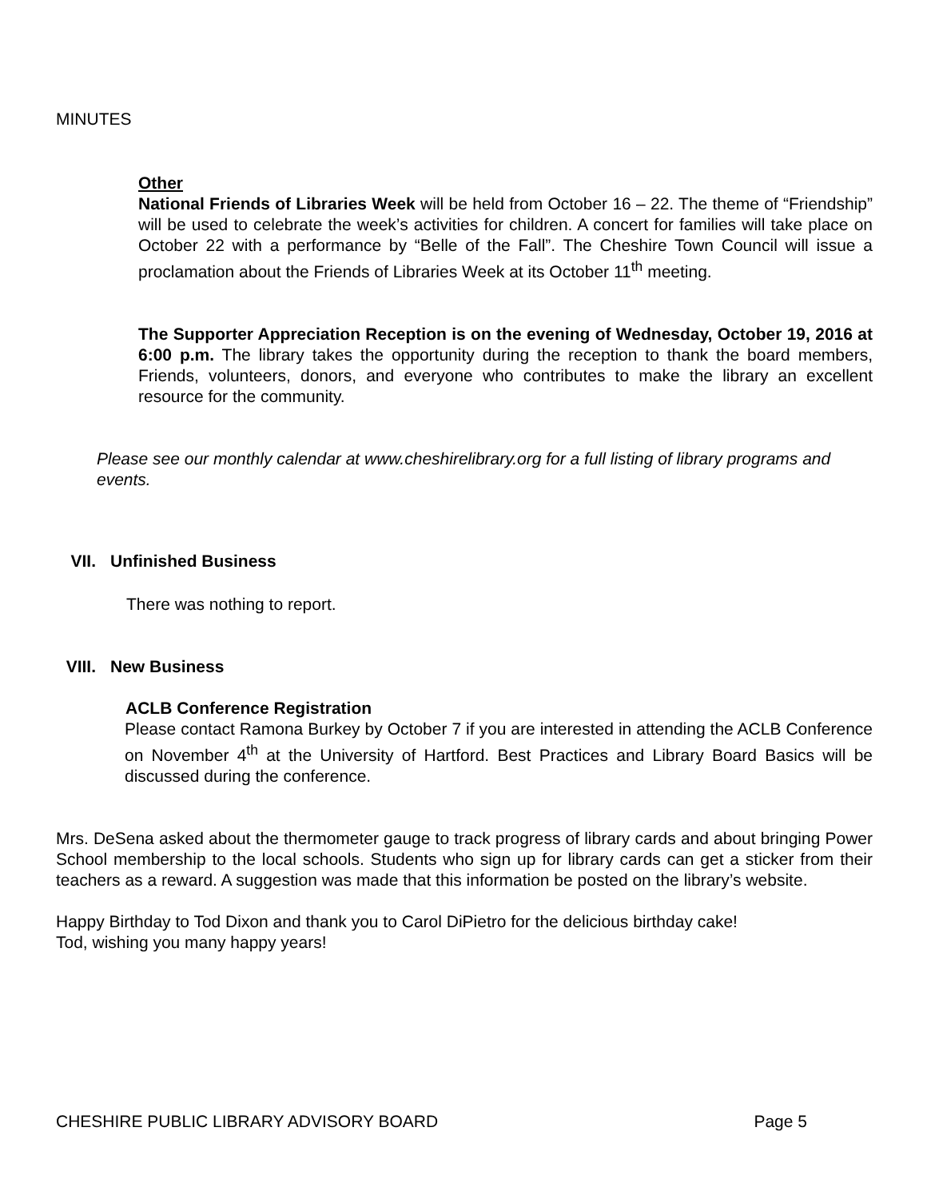MINUTES
Other
National Friends of Libraries Week will be held from October 16 – 22. The theme of “Friendship” will be used to celebrate the week’s activities for children. A concert for families will take place on October 22 with a performance by “Belle of the Fall”. The Cheshire Town Council will issue a proclamation about the Friends of Libraries Week at its October 11<sup>th</sup> meeting.
The Supporter Appreciation Reception is on the evening of Wednesday, October 19, 2016 at 6:00 p.m. The library takes the opportunity during the reception to thank the board members, Friends, volunteers, donors, and everyone who contributes to make the library an excellent resource for the community.
Please see our monthly calendar at www.cheshirelibrary.org for a full listing of library programs and events.
VII. Unfinished Business
There was nothing to report.
VIII. New Business
ACLB Conference Registration
Please contact Ramona Burkey by October 7 if you are interested in attending the ACLB Conference on November 4<sup>th</sup> at the University of Hartford. Best Practices and Library Board Basics will be discussed during the conference.
Mrs. DeSena asked about the thermometer gauge to track progress of library cards and about bringing Power School membership to the local schools. Students who sign up for library cards can get a sticker from their teachers as a reward. A suggestion was made that this information be posted on the library’s website.
Happy Birthday to Tod Dixon and thank you to Carol DiPietro for the delicious birthday cake!
Tod, wishing you many happy years!
CHESHIRE PUBLIC LIBRARY ADVISORY BOARD Page 5